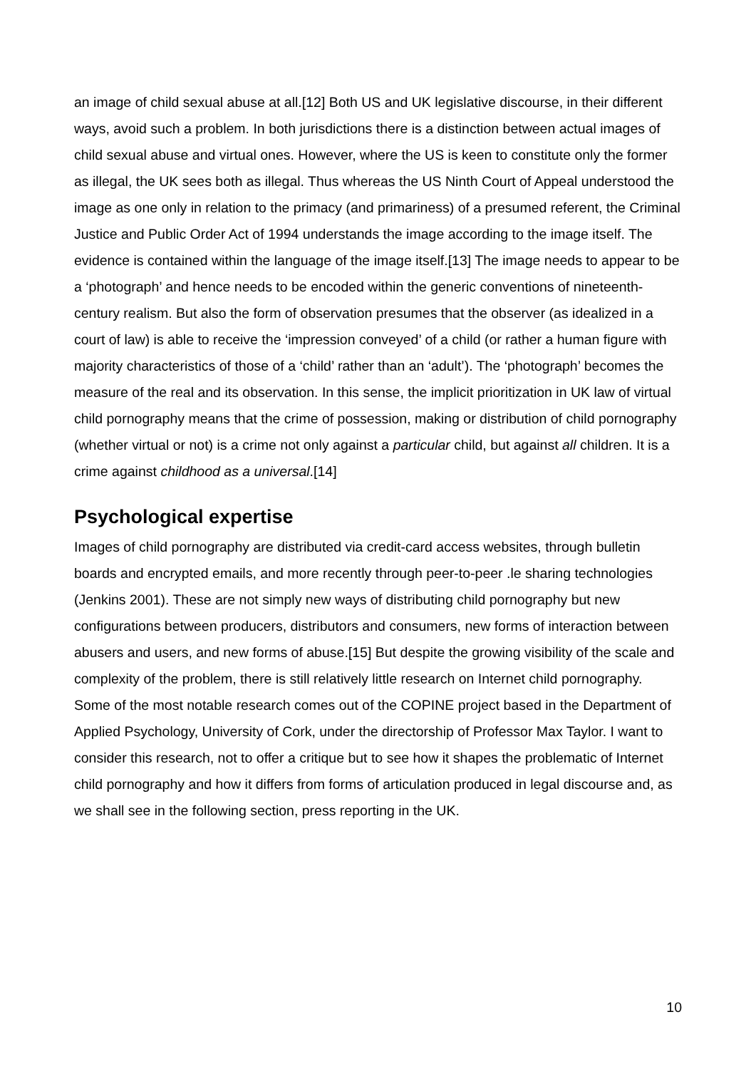an image of child sexual abuse at all.[12] Both US and UK legislative discourse, in their different ways, avoid such a problem. In both jurisdictions there is a distinction between actual images of child sexual abuse and virtual ones. However, where the US is keen to constitute only the former as illegal, the UK sees both as illegal. Thus whereas the US Ninth Court of Appeal understood the image as one only in relation to the primacy (and primariness) of a presumed referent, the Criminal Justice and Public Order Act of 1994 understands the image according to the image itself. The evidence is contained within the language of the image itself.[13] The image needs to appear to be a ‘photograph’ and hence needs to be encoded within the generic conventions of nineteenth-century realism. But also the form of observation presumes that the observer (as idealized in a court of law) is able to receive the ‘impression conveyed’ of a child (or rather a human figure with majority characteristics of those of a ‘child’ rather than an ‘adult’). The ‘photograph’ becomes the measure of the real and its observation. In this sense, the implicit prioritization in UK law of virtual child pornography means that the crime of possession, making or distribution of child pornography (whether virtual or not) is a crime not only against a particular child, but against all children. It is a crime against childhood as a universal.[14]
Psychological expertise
Images of child pornography are distributed via credit-card access websites, through bulletin boards and encrypted emails, and more recently through peer-to-peer .le sharing technologies (Jenkins 2001). These are not simply new ways of distributing child pornography but new configurations between producers, distributors and consumers, new forms of interaction between abusers and users, and new forms of abuse.[15] But despite the growing visibility of the scale and complexity of the problem, there is still relatively little research on Internet child pornography. Some of the most notable research comes out of the COPINE project based in the Department of Applied Psychology, University of Cork, under the directorship of Professor Max Taylor. I want to consider this research, not to offer a critique but to see how it shapes the problematic of Internet child pornography and how it differs from forms of articulation produced in legal discourse and, as we shall see in the following section, press reporting in the UK.
10